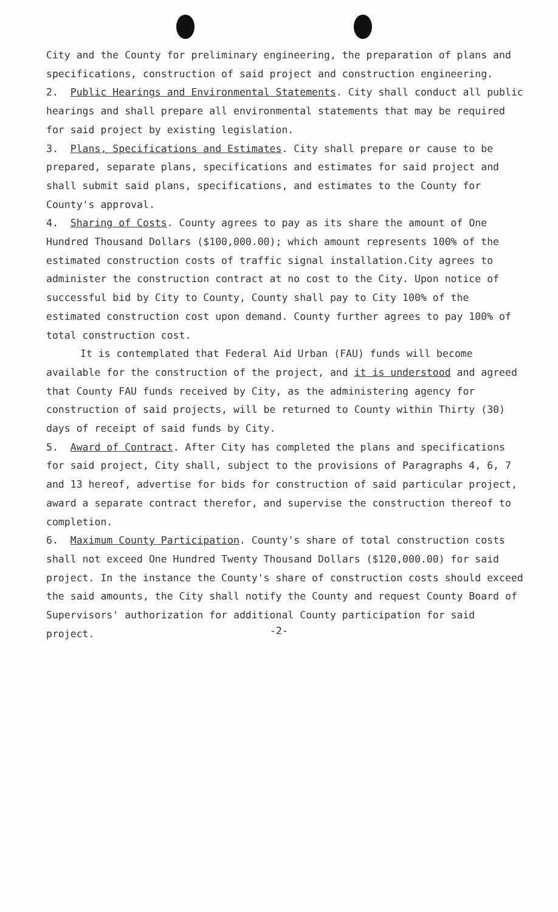City and the County for preliminary engineering, the preparation of plans and specifications, construction of said project and construction engineering.
2. Public Hearings and Environmental Statements. City shall conduct all public hearings and shall prepare all environmental statements that may be required for said project by existing legislation.
3. Plans, Specifications and Estimates. City shall prepare or cause to be prepared, separate plans, specifications and estimates for said project and shall submit said plans, specifications, and estimates to the County for County's approval.
4. Sharing of Costs. County agrees to pay as its share the amount of One Hundred Thousand Dollars ($100,000.00); which amount represents 100% of the estimated construction costs of traffic signal installation.City agrees to administer the construction contract at no cost to the City. Upon notice of successful bid by City to County, County shall pay to City 100% of the estimated construction cost upon demand. County further agrees to pay 100% of total construction cost.
It is contemplated that Federal Aid Urban (FAU) funds will become available for the construction of the project, and it is understood and agreed that County FAU funds received by City, as the administering agency for construction of said projects, will be returned to County within Thirty (30) days of receipt of said funds by City.
5. Award of Contract. After City has completed the plans and specifications for said project, City shall, subject to the provisions of Paragraphs 4, 6, 7 and 13 hereof, advertise for bids for construction of said particular project, award a separate contract therefor, and supervise the construction thereof to completion.
6. Maximum County Participation. County's share of total construction costs shall not exceed One Hundred Twenty Thousand Dollars ($120,000.00) for said project. In the instance the County's share of construction costs should exceed the said amounts, the City shall notify the County and request County Board of Supervisors' authorization for additional County participation for said project.
-2-